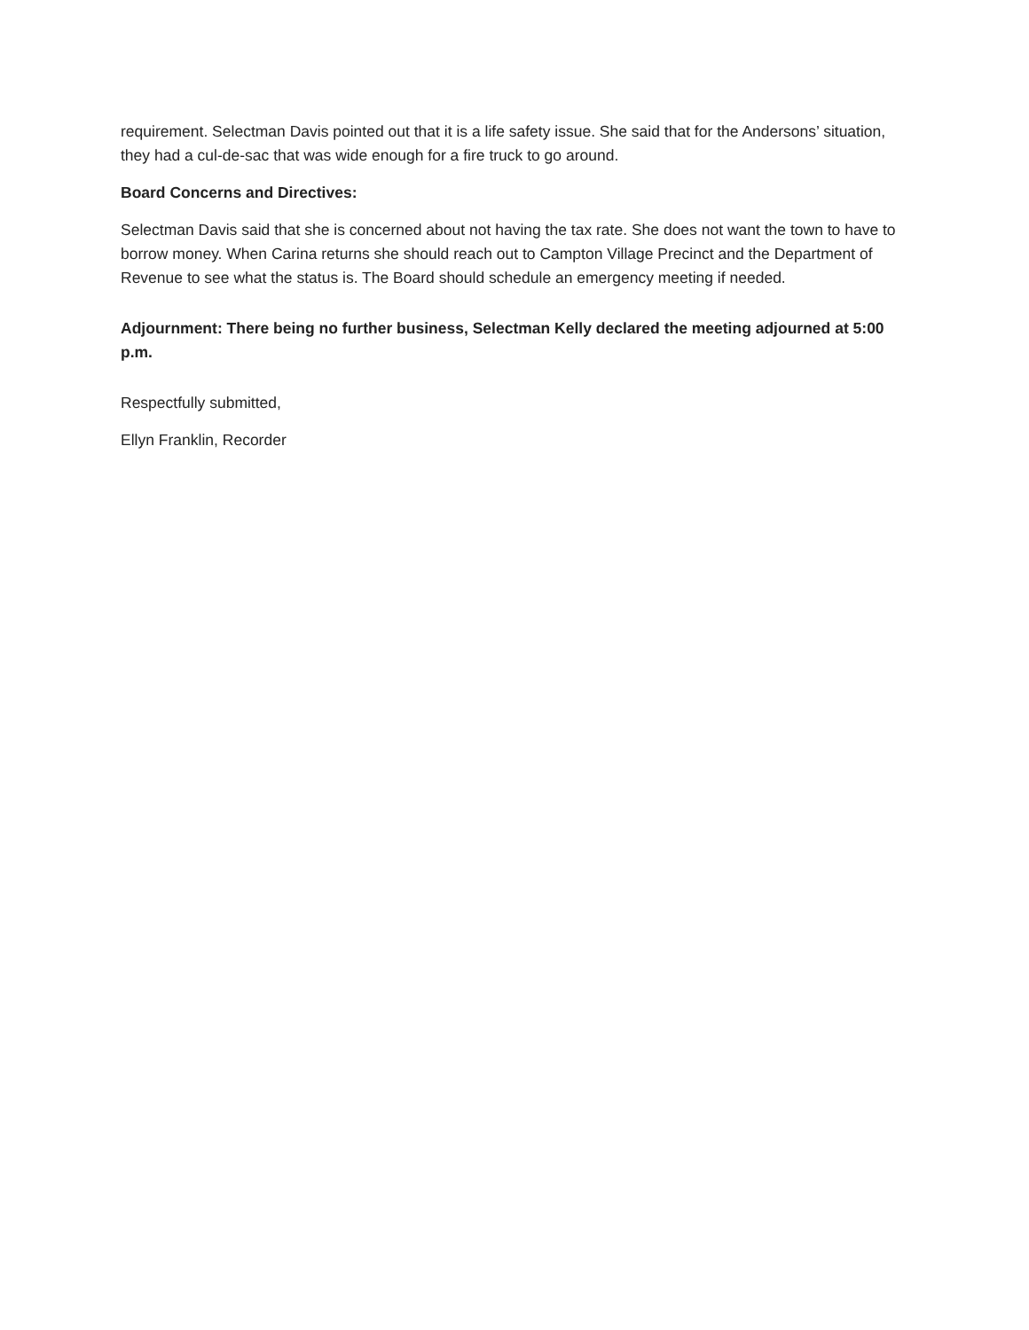requirement. Selectman Davis pointed out that it is a life safety issue. She said that for the Andersons’ situation, they had a cul-de-sac that was wide enough for a fire truck to go around.
Board Concerns and Directives:
Selectman Davis said that she is concerned about not having the tax rate. She does not want the town to have to borrow money. When Carina returns she should reach out to Campton Village Precinct and the Department of Revenue to see what the status is. The Board should schedule an emergency meeting if needed.
Adjournment: There being no further business, Selectman Kelly declared the meeting adjourned at 5:00 p.m.
Respectfully submitted,
Ellyn Franklin, Recorder